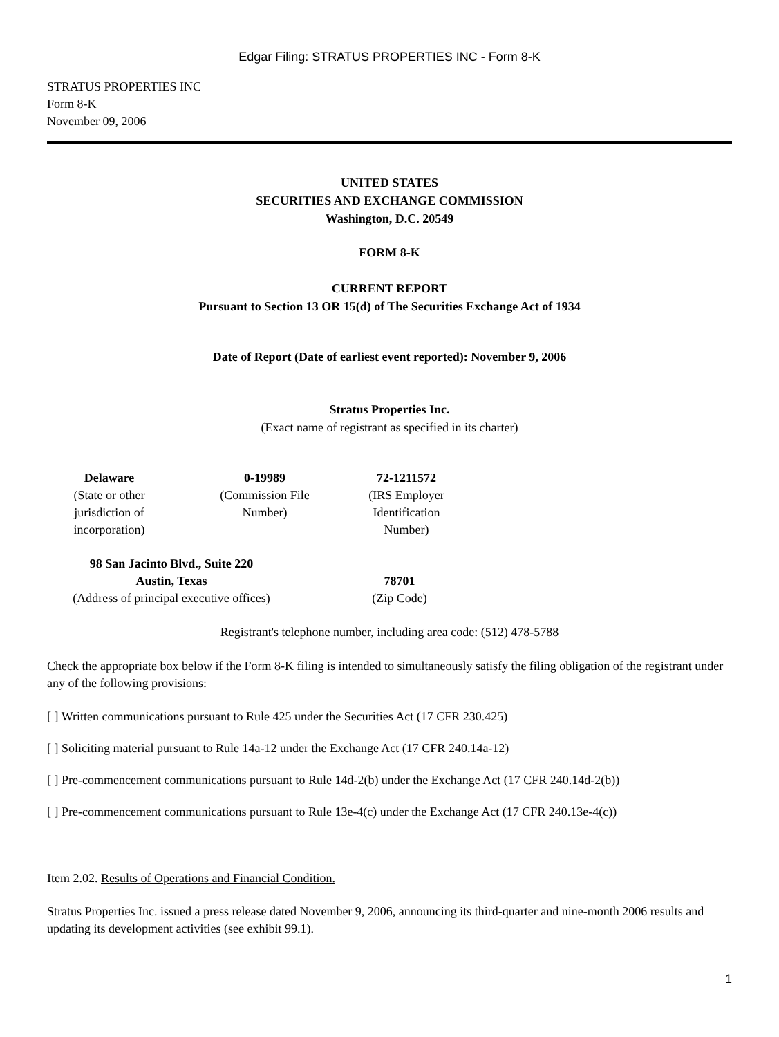Edgar Filing: STRATUS PROPERTIES INC - Form 8-K
STRATUS PROPERTIES INC
Form 8-K
November 09, 2006
UNITED STATES
SECURITIES AND EXCHANGE COMMISSION
Washington, D.C. 20549
FORM 8-K
CURRENT REPORT
Pursuant to Section 13 OR 15(d) of The Securities Exchange Act of 1934
Date of Report (Date of earliest event reported): November 9, 2006
Stratus Properties Inc.
(Exact name of registrant as specified in its charter)
| Delaware (State or other jurisdiction of incorporation) | | 0-19989 (Commission File Number) | | 72-1211572 (IRS Employer Identification Number) |
| 98 San Jacinto Blvd., Suite 220 Austin, Texas (Address of principal executive offices) | | 78701 (Zip Code) |
Registrant's telephone number, including area code: (512) 478-5788
Check the appropriate box below if the Form 8-K filing is intended to simultaneously satisfy the filing obligation of the registrant under any of the following provisions:
[ ] Written communications pursuant to Rule 425 under the Securities Act (17 CFR 230.425)
[ ] Soliciting material pursuant to Rule 14a-12 under the Exchange Act (17 CFR 240.14a-12)
[ ] Pre-commencement communications pursuant to Rule 14d-2(b) under the Exchange Act (17 CFR 240.14d-2(b))
[ ] Pre-commencement communications pursuant to Rule 13e-4(c) under the Exchange Act (17 CFR 240.13e-4(c))
Item 2.02. Results of Operations and Financial Condition.
Stratus Properties Inc. issued a press release dated November 9, 2006, announcing its third-quarter and nine-month 2006 results and updating its development activities (see exhibit 99.1).
1